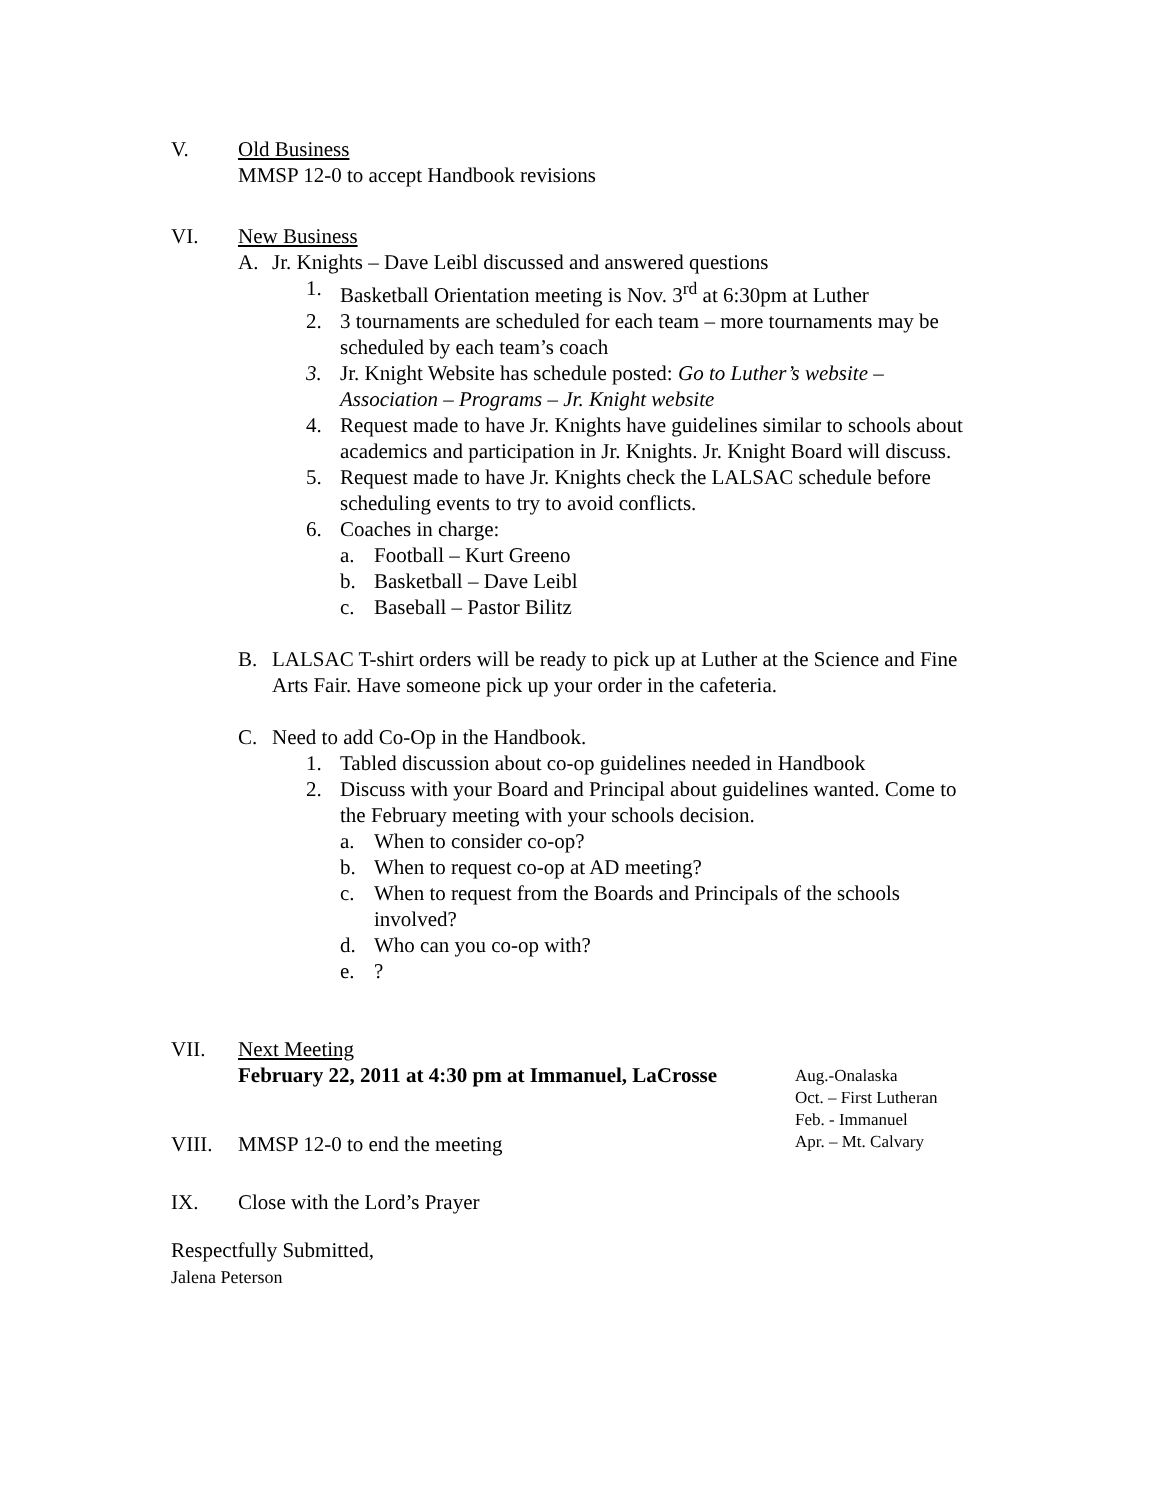V. Old Business
MMSP 12-0 to accept Handbook revisions
VI. New Business
A. Jr. Knights – Dave Leibl discussed and answered questions
1. Basketball Orientation meeting is Nov. 3<sup>rd</sup> at 6:30pm at Luther
2. 3 tournaments are scheduled for each team – more tournaments may be scheduled by each team’s coach
3. Jr. Knight Website has schedule posted: Go to Luther’s website – Association – Programs – Jr. Knight website
4. Request made to have Jr. Knights have guidelines similar to schools about academics and participation in Jr. Knights. Jr. Knight Board will discuss.
5. Request made to have Jr. Knights check the LALSAC schedule before scheduling events to try to avoid conflicts.
6. Coaches in charge:
a. Football – Kurt Greeno
b. Basketball – Dave Leibl
c. Baseball – Pastor Bilitz
B. LALSAC T-shirt orders will be ready to pick up at Luther at the Science and Fine Arts Fair. Have someone pick up your order in the cafeteria.
C. Need to add Co-Op in the Handbook.
1. Tabled discussion about co-op guidelines needed in Handbook
2. Discuss with your Board and Principal about guidelines wanted. Come to the February meeting with your schools decision.
a. When to consider co-op?
b. When to request co-op at AD meeting?
c. When to request from the Boards and Principals of the schools involved?
d. Who can you co-op with?
e.?
VII. Next Meeting
February 22, 2011 at 4:30 pm at Immanuel, LaCrosse
Aug.-Onalaska
Oct. – First Lutheran
Feb. - Immanuel
VIII. MMSP 12-0 to end the meeting Apr. – Mt. Calvary
IX. Close with the Lord’s Prayer
Respectfully Submitted,
Jalena Peterson